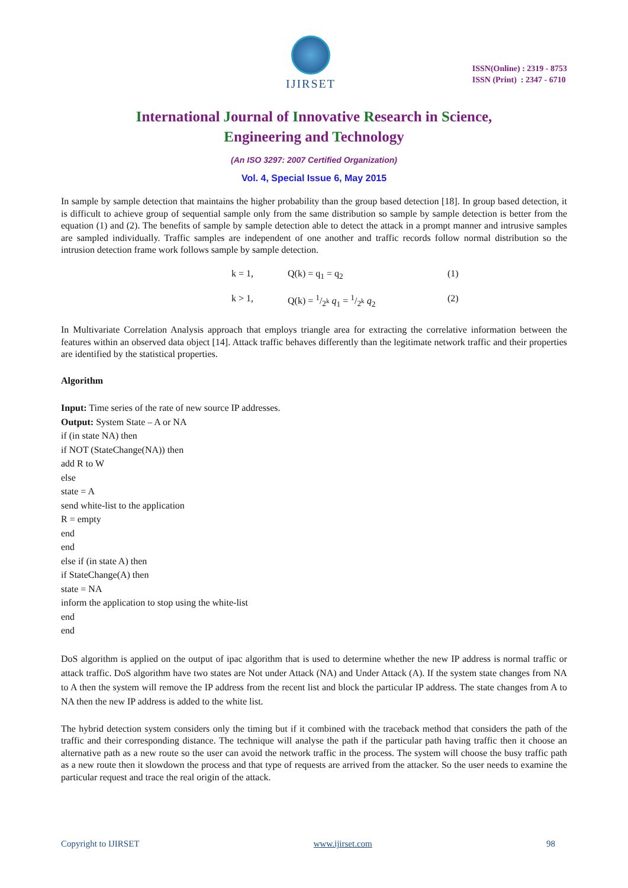IJIRSET
ISSN(Online) : 2319 - 8753
ISSN (Print) : 2347 - 6710
International Journal of Innovative Research in Science,
Engineering and Technology
(An ISO 3297: 2007 Certified Organization)
Vol. 4, Special Issue 6, May 2015
In sample by sample detection that maintains the higher probability than the group based detection [18]. In group based detection, it is difficult to achieve group of sequential sample only from the same distribution so sample by sample detection is better from the equation (1) and (2). The benefits of sample by sample detection able to detect the attack in a prompt manner and intrusive samples are sampled individually. Traffic samples are independent of one another and traffic records follow normal distribution so the intrusion detection frame work follows sample by sample detection.
k = 1, Q(k) = q<sub>1</sub> = q<sub>2</sub> (1)
k > 1, Q(k) = 1/2<sup>k</sup> q<sub>1</sub> = 1/2<sup>k</sup> q<sub>2</sub> (2)
In Multivariate Correlation Analysis approach that employs triangle area for extracting the correlative information between the features within an observed data object [14]. Attack traffic behaves differently than the legitimate network traffic and their properties are identified by the statistical properties.
Algorithm
Input: Time series of the rate of new source IP addresses.
Output: System State – A or NA
if (in state NA) then
if NOT (StateChange(NA)) then
add R to W
else
state = A
send white-list to the application
R = empty
end
end
else if (in state A) then
if StateChange(A) then
state = NA
inform the application to stop using the white-list
end
end
DoS algorithm is applied on the output of ipac algorithm that is used to determine whether the new IP address is normal traffic or attack traffic. DoS algorithm have two states are Not under Attack (NA) and Under Attack (A). If the system state changes from NA to A then the system will remove the IP address from the recent list and block the particular IP address. The state changes from A to NA then the new IP address is added to the white list.
The hybrid detection system considers only the timing but if it combined with the traceback method that considers the path of the traffic and their corresponding distance. The technique will analyse the path if the particular path having traffic then it choose an alternative path as a new route so the user can avoid the network traffic in the process. The system will choose the busy traffic path as a new route then it slowdown the process and that type of requests are arrived from the attacker. So the user needs to examine the particular request and trace the real origin of the attack.
Copyright to IJIRSET www.ijirset.com 98